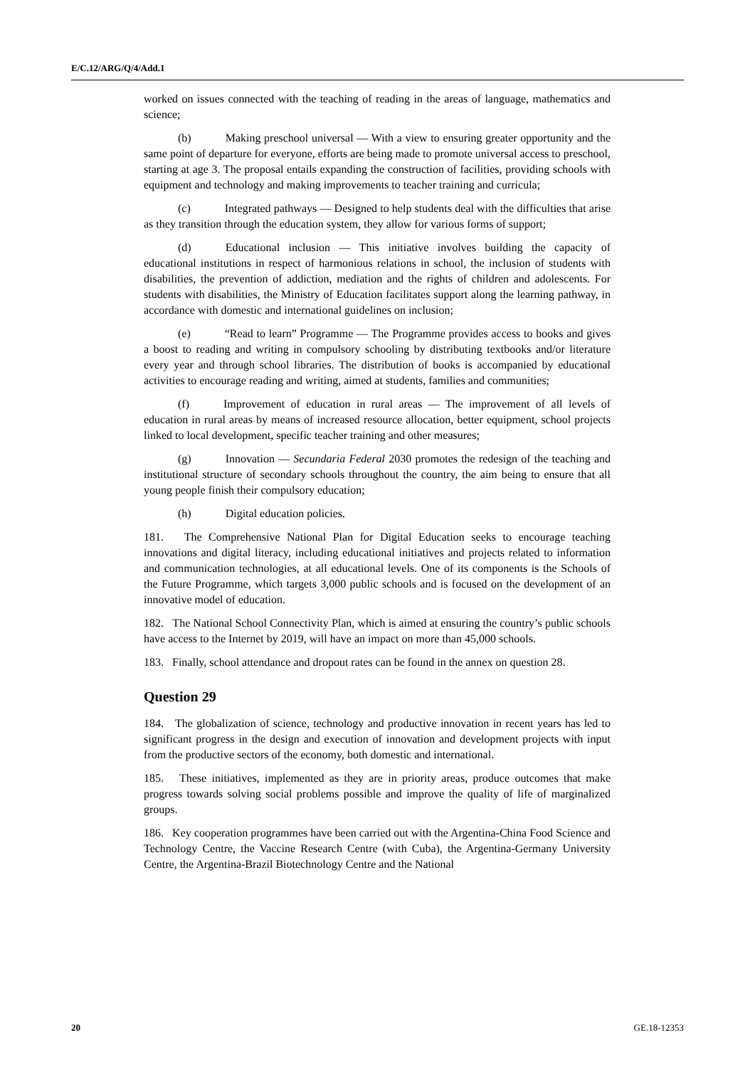E/C.12/ARG/Q/4/Add.1
worked on issues connected with the teaching of reading in the areas of language, mathematics and science;
(b) Making preschool universal — With a view to ensuring greater opportunity and the same point of departure for everyone, efforts are being made to promote universal access to preschool, starting at age 3. The proposal entails expanding the construction of facilities, providing schools with equipment and technology and making improvements to teacher training and curricula;
(c) Integrated pathways — Designed to help students deal with the difficulties that arise as they transition through the education system, they allow for various forms of support;
(d) Educational inclusion — This initiative involves building the capacity of educational institutions in respect of harmonious relations in school, the inclusion of students with disabilities, the prevention of addiction, mediation and the rights of children and adolescents. For students with disabilities, the Ministry of Education facilitates support along the learning pathway, in accordance with domestic and international guidelines on inclusion;
(e) “Read to learn” Programme — The Programme provides access to books and gives a boost to reading and writing in compulsory schooling by distributing textbooks and/or literature every year and through school libraries. The distribution of books is accompanied by educational activities to encourage reading and writing, aimed at students, families and communities;
(f) Improvement of education in rural areas — The improvement of all levels of education in rural areas by means of increased resource allocation, better equipment, school projects linked to local development, specific teacher training and other measures;
(g) Innovation — Secundaria Federal 2030 promotes the redesign of the teaching and institutional structure of secondary schools throughout the country, the aim being to ensure that all young people finish their compulsory education;
(h) Digital education policies.
181. The Comprehensive National Plan for Digital Education seeks to encourage teaching innovations and digital literacy, including educational initiatives and projects related to information and communication technologies, at all educational levels. One of its components is the Schools of the Future Programme, which targets 3,000 public schools and is focused on the development of an innovative model of education.
182. The National School Connectivity Plan, which is aimed at ensuring the country’s public schools have access to the Internet by 2019, will have an impact on more than 45,000 schools.
183. Finally, school attendance and dropout rates can be found in the annex on question 28.
Question 29
184. The globalization of science, technology and productive innovation in recent years has led to significant progress in the design and execution of innovation and development projects with input from the productive sectors of the economy, both domestic and international.
185. These initiatives, implemented as they are in priority areas, produce outcomes that make progress towards solving social problems possible and improve the quality of life of marginalized groups.
186. Key cooperation programmes have been carried out with the Argentina-China Food Science and Technology Centre, the Vaccine Research Centre (with Cuba), the Argentina-Germany University Centre, the Argentina-Brazil Biotechnology Centre and the National
20 GE.18-12353